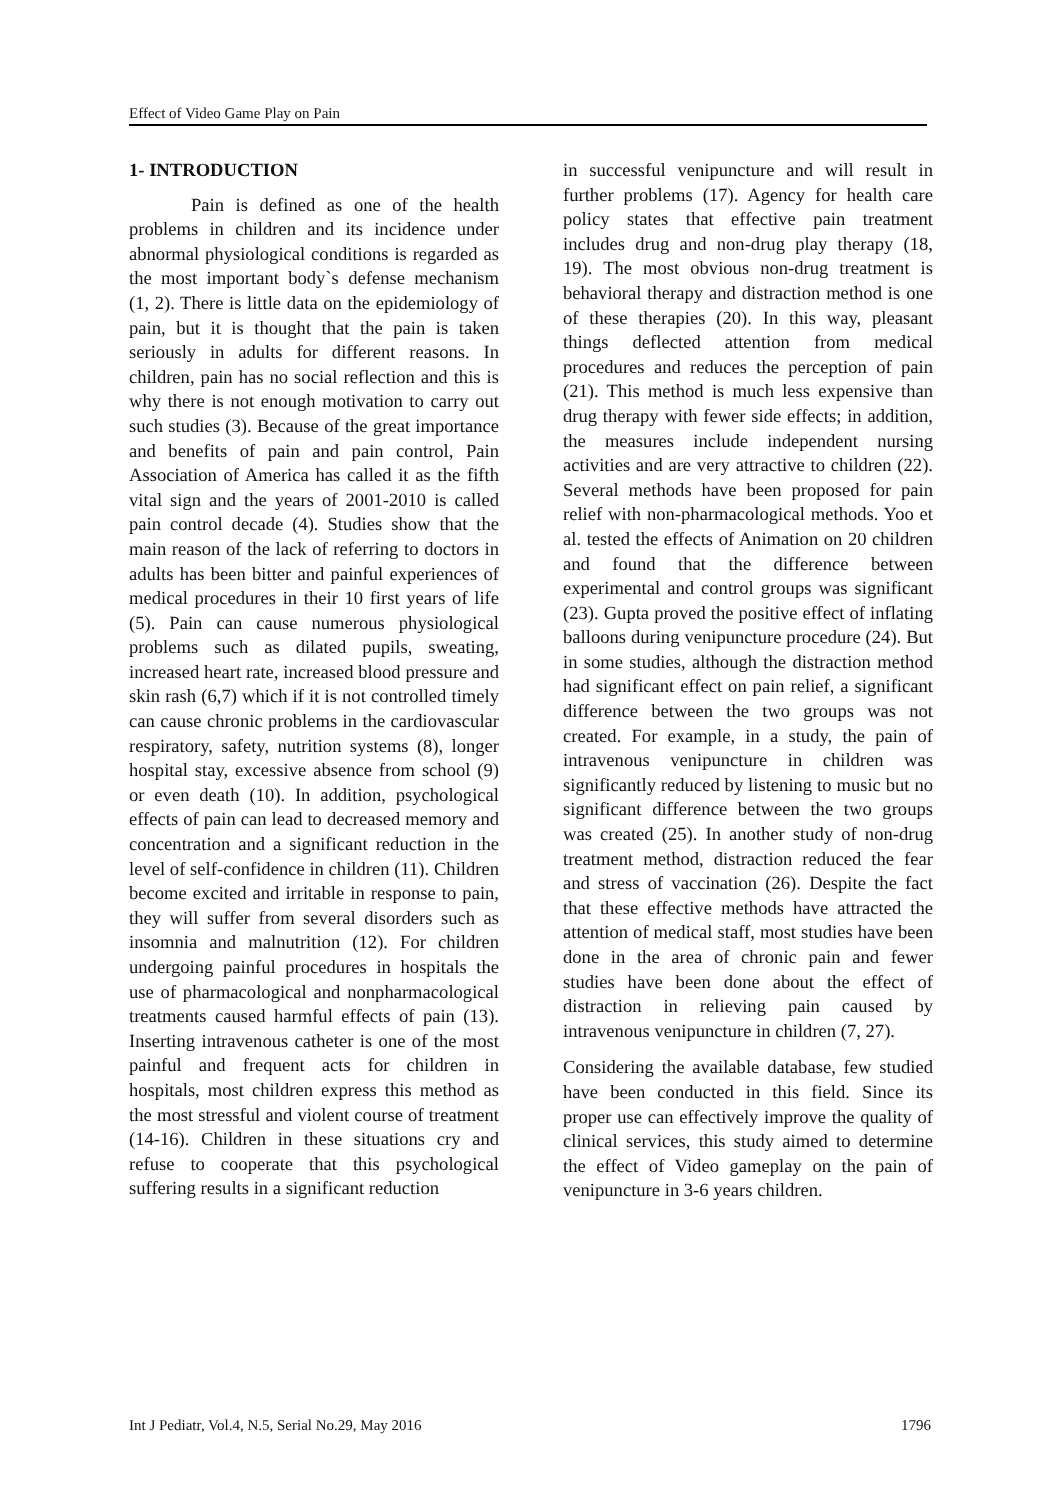Effect of Video Game Play on Pain
1- INTRODUCTION
Pain is defined as one of the health problems in children and its incidence under abnormal physiological conditions is regarded as the most important body`s defense mechanism (1, 2). There is little data on the epidemiology of pain, but it is thought that the pain is taken seriously in adults for different reasons. In children, pain has no social reflection and this is why there is not enough motivation to carry out such studies (3). Because of the great importance and benefits of pain and pain control, Pain Association of America has called it as the fifth vital sign and the years of 2001-2010 is called pain control decade (4). Studies show that the main reason of the lack of referring to doctors in adults has been bitter and painful experiences of medical procedures in their 10 first years of life (5). Pain can cause numerous physiological problems such as dilated pupils, sweating, increased heart rate, increased blood pressure and skin rash (6,7) which if it is not controlled timely can cause chronic problems in the cardiovascular respiratory, safety, nutrition systems (8), longer hospital stay, excessive absence from school (9) or even death (10). In addition, psychological effects of pain can lead to decreased memory and concentration and a significant reduction in the level of self-confidence in children (11). Children become excited and irritable in response to pain, they will suffer from several disorders such as insomnia and malnutrition (12). For children undergoing painful procedures in hospitals the use of pharmacological and nonpharmacological treatments caused harmful effects of pain (13). Inserting intravenous catheter is one of the most painful and frequent acts for children in hospitals, most children express this method as the most stressful and violent course of treatment (14-16). Children in these situations cry and refuse to cooperate that this psychological suffering results in a significant reduction
in successful venipuncture and will result in further problems (17). Agency for health care policy states that effective pain treatment includes drug and non-drug play therapy (18, 19). The most obvious non-drug treatment is behavioral therapy and distraction method is one of these therapies (20). In this way, pleasant things deflected attention from medical procedures and reduces the perception of pain (21). This method is much less expensive than drug therapy with fewer side effects; in addition, the measures include independent nursing activities and are very attractive to children (22). Several methods have been proposed for pain relief with non-pharmacological methods. Yoo et al. tested the effects of Animation on 20 children and found that the difference between experimental and control groups was significant (23). Gupta proved the positive effect of inflating balloons during venipuncture procedure (24). But in some studies, although the distraction method had significant effect on pain relief, a significant difference between the two groups was not created. For example, in a study, the pain of intravenous venipuncture in children was significantly reduced by listening to music but no significant difference between the two groups was created (25). In another study of non-drug treatment method, distraction reduced the fear and stress of vaccination (26). Despite the fact that these effective methods have attracted the attention of medical staff, most studies have been done in the area of chronic pain and fewer studies have been done about the effect of distraction in relieving pain caused by intravenous venipuncture in children (7, 27).
Considering the available database, few studied have been conducted in this field. Since its proper use can effectively improve the quality of clinical services, this study aimed to determine the effect of Video gameplay on the pain of venipuncture in 3-6 years children.
Int J Pediatr, Vol.4, N.5, Serial No.29, May 2016 1796